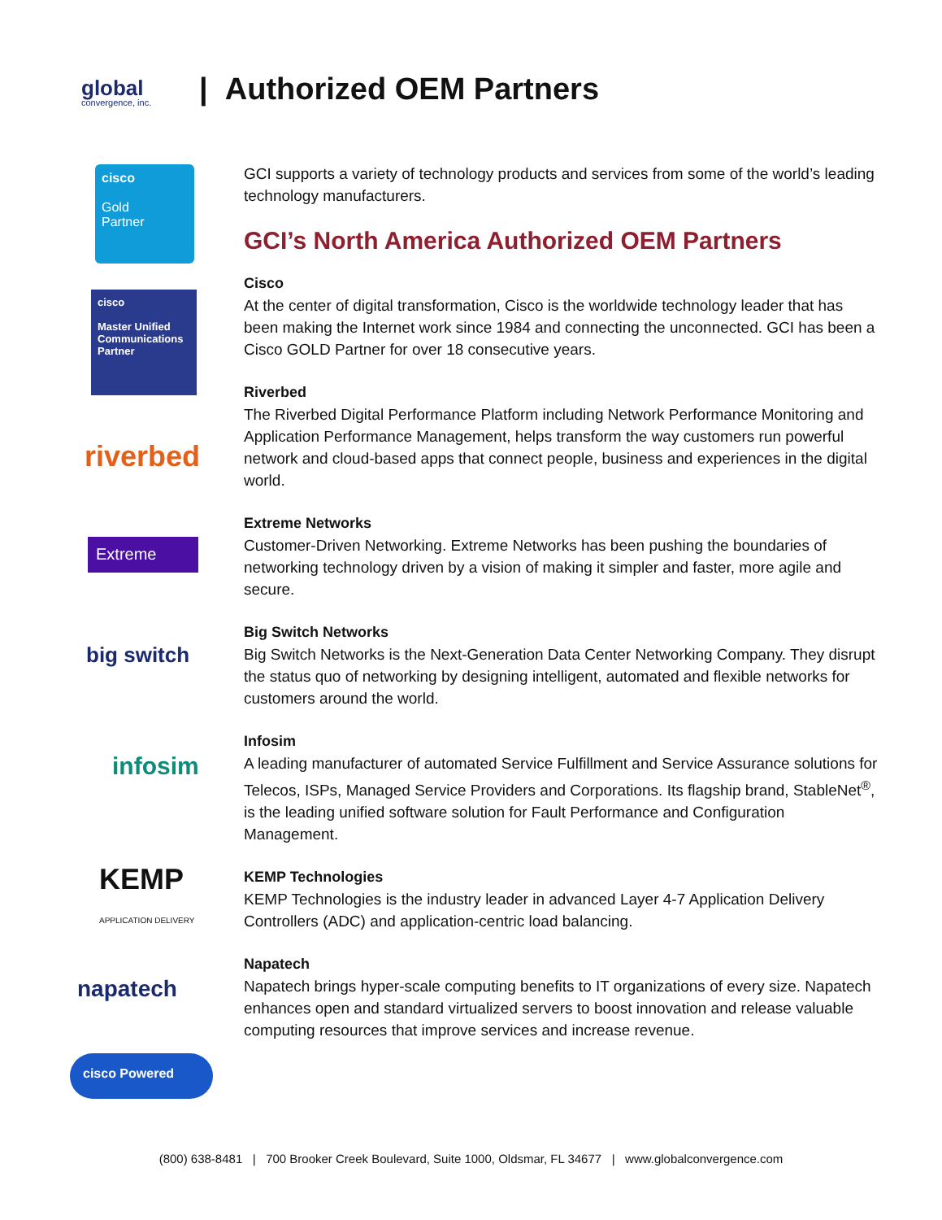global
convergence, inc.
| Authorized OEM Partners
cisco
Gold
Partner
cisco
Master Unified Communications Partner
riverbed
Extreme
big switch
infosim
KEMP
APPLICATION DELIVERY
napatech
cisco Powered
GCI supports a variety of technology products and services from some of the world’s leading technology manufacturers.
GCI’s North America Authorized OEM Partners
Cisco
At the center of digital transformation, Cisco is the worldwide technology leader that has been making the Internet work since 1984 and connecting the unconnected. GCI has been a Cisco GOLD Partner for over 18 consecutive years.
Riverbed
The Riverbed Digital Performance Platform including Network Performance Monitoring and Application Performance Management, helps transform the way customers run powerful network and cloud-based apps that connect people, business and experiences in the digital world.
Extreme Networks
Customer-Driven Networking. Extreme Networks has been pushing the boundaries of networking technology driven by a vision of making it simpler and faster, more agile and secure.
Big Switch Networks
Big Switch Networks is the Next-Generation Data Center Networking Company. They disrupt the status quo of networking by designing intelligent, automated and flexible networks for customers around the world.
Infosim
A leading manufacturer of automated Service Fulfillment and Service Assurance solutions for Telecos, ISPs, Managed Service Providers and Corporations. Its flagship brand, StableNet<sup>®</sup>, is the leading unified software solution for Fault Performance and Configuration Management.
KEMP Technologies
KEMP Technologies is the industry leader in advanced Layer 4-7 Application Delivery Controllers (ADC) and application-centric load balancing.
Napatech
Napatech brings hyper-scale computing benefits to IT organizations of every size. Napatech enhances open and standard virtualized servers to boost innovation and release valuable computing resources that improve services and increase revenue.
(800) 638-8481 | 700 Brooker Creek Boulevard, Suite 1000, Oldsmar, FL 34677 | www.globalconvergence.com